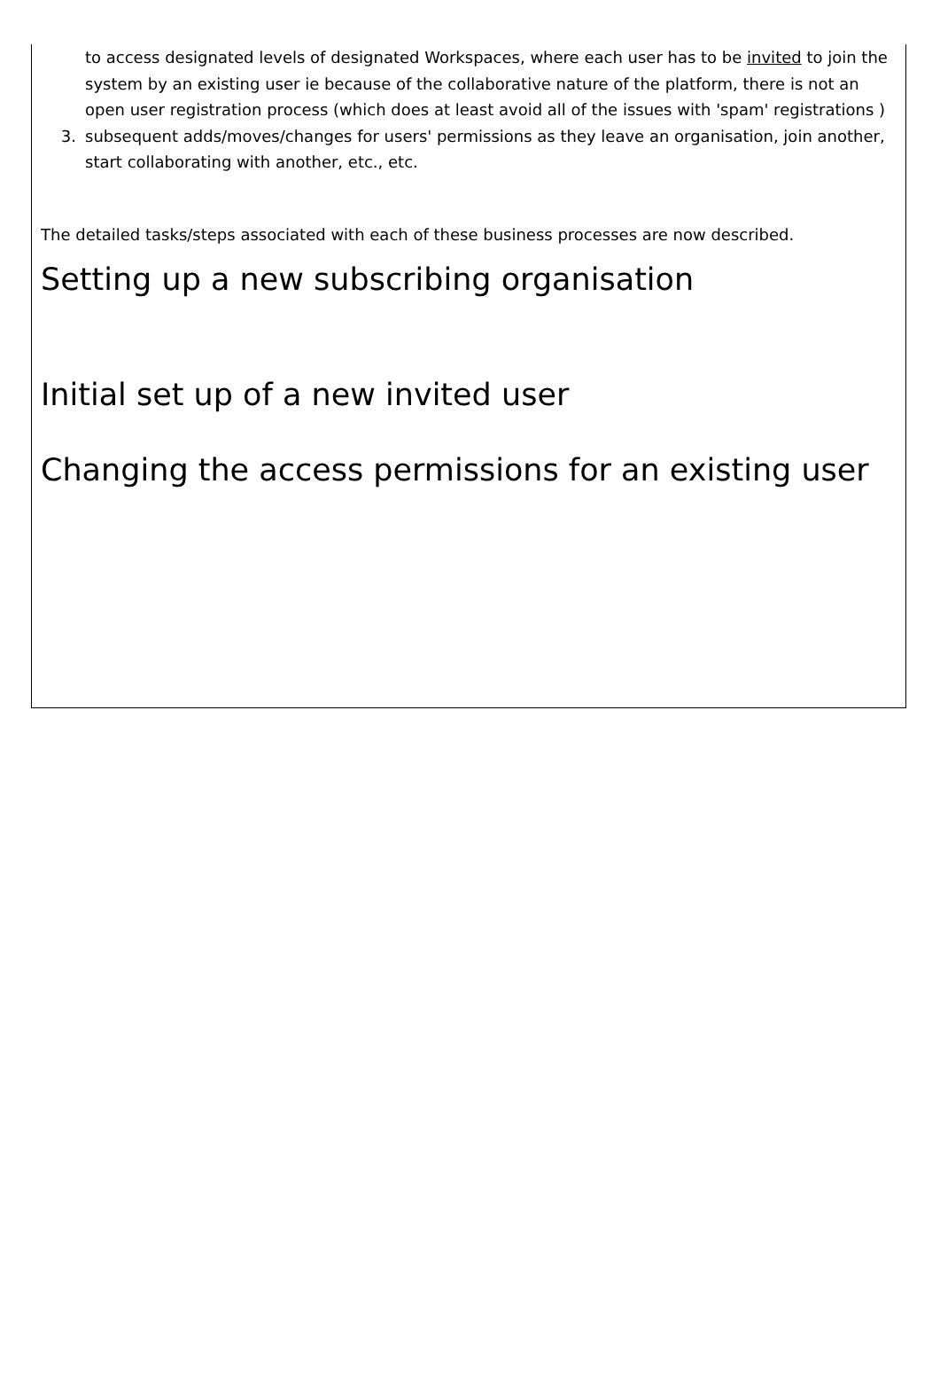to access designated levels of designated Workspaces, where each user has to be invited to join the system by an existing user ie because of the collaborative nature of the platform, there is not an open user registration process (which does at least avoid all of the issues with 'spam' registrations )
3. subsequent adds/moves/changes for users' permissions as they leave an organisation, join another, start collaborating with another, etc., etc.
The detailed tasks/steps associated with each of these business processes are now described.
Setting up a new subscribing organisation
Initial set up of a new invited user
Changing the access permissions for an existing user